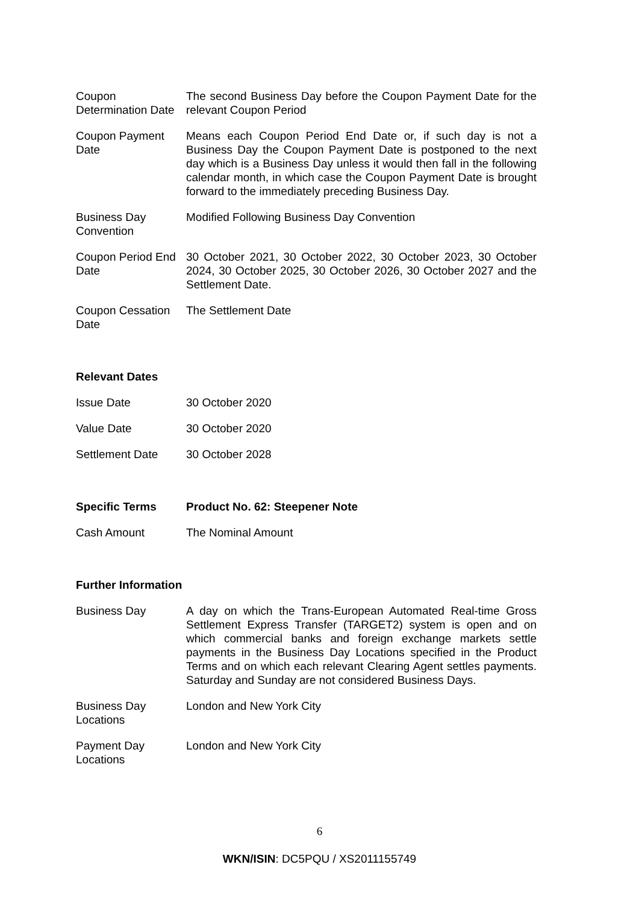| Coupon Determination Date | The second Business Day before the Coupon Payment Date for the relevant Coupon Period |
| Coupon Payment Date | Means each Coupon Period End Date or, if such day is not a Business Day the Coupon Payment Date is postponed to the next day which is a Business Day unless it would then fall in the following calendar month, in which case the Coupon Payment Date is brought forward to the immediately preceding Business Day. |
| Business Day Convention | Modified Following Business Day Convention |
| Coupon Period End Date | 30 October 2021, 30 October 2022, 30 October 2023, 30 October 2024, 30 October 2025, 30 October 2026, 30 October 2027 and the Settlement Date. |
| Coupon Cessation Date | The Settlement Date |
| Relevant Dates | |
| Issue Date | 30 October 2020 |
| Value Date | 30 October 2020 |
| Settlement Date | 30 October 2028 |
| Specific Terms | Product No. 62: Steepener Note |
| Cash Amount | The Nominal Amount |
| Further Information | |
| Business Day | A day on which the Trans-European Automated Real-time Gross Settlement Express Transfer (TARGET2) system is open and on which commercial banks and foreign exchange markets settle payments in the Business Day Locations specified in the Product Terms and on which each relevant Clearing Agent settles payments. Saturday and Sunday are not considered Business Days. |
| Business Day Locations | London and New York City |
| Payment Day Locations | London and New York City |
6
WKN/ISIN: DC5PQU / XS2011155749